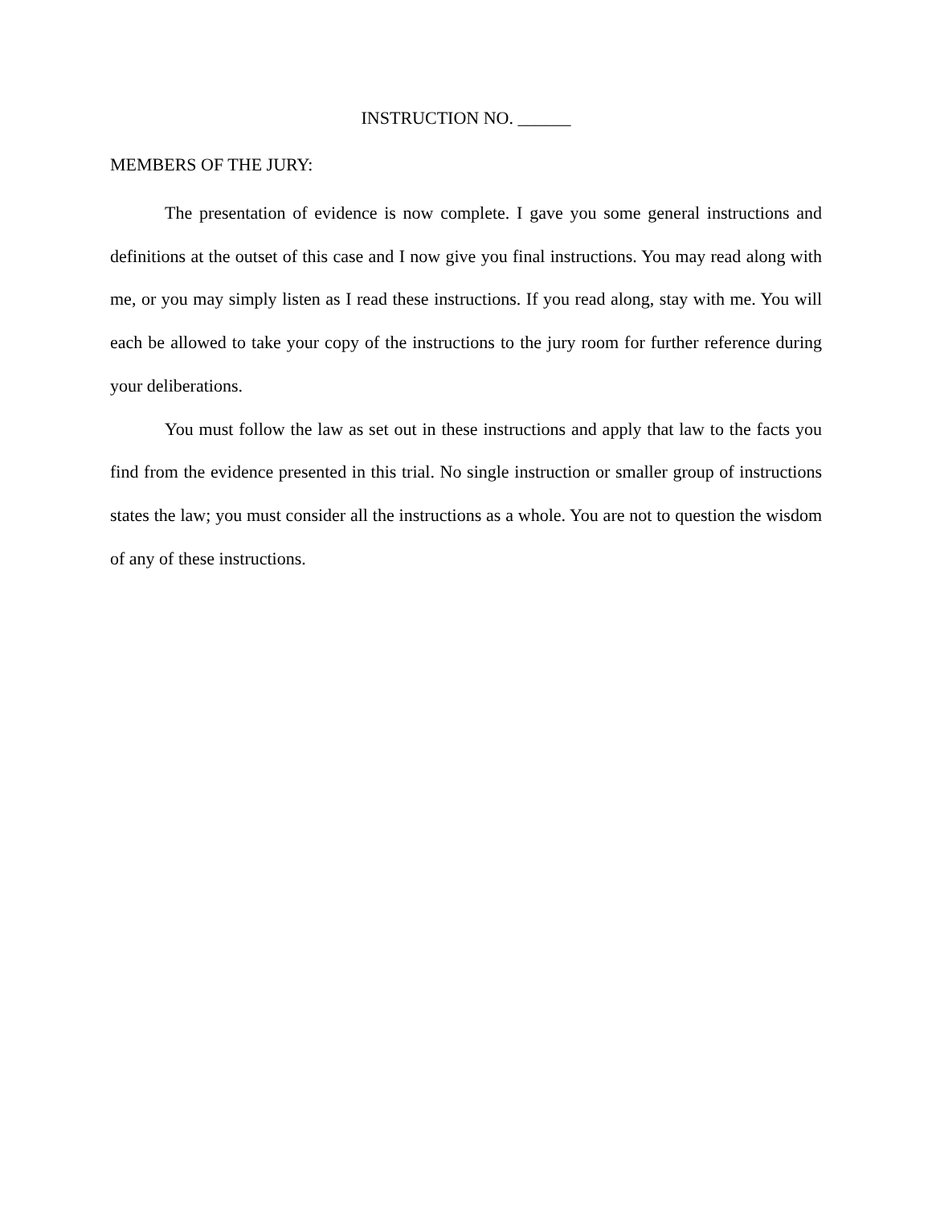INSTRUCTION NO. ______
MEMBERS OF THE JURY:
The presentation of evidence is now complete. I gave you some general instructions and definitions at the outset of this case and I now give you final instructions. You may read along with me, or you may simply listen as I read these instructions. If you read along, stay with me. You will each be allowed to take your copy of the instructions to the jury room for further reference during your deliberations.
You must follow the law as set out in these instructions and apply that law to the facts you find from the evidence presented in this trial. No single instruction or smaller group of instructions states the law; you must consider all the instructions as a whole. You are not to question the wisdom of any of these instructions.